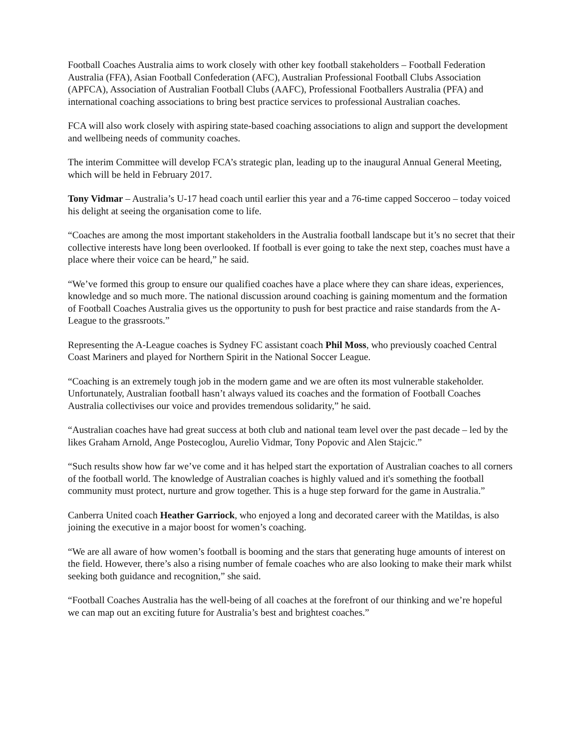Football Coaches Australia aims to work closely with other key football stakeholders – Football Federation Australia (FFA), Asian Football Confederation (AFC), Australian Professional Football Clubs Association (APFCA), Association of Australian Football Clubs (AAFC), Professional Footballers Australia (PFA) and international coaching associations to bring best practice services to professional Australian coaches.
FCA will also work closely with aspiring state-based coaching associations to align and support the development and wellbeing needs of community coaches.
The interim Committee will develop FCA’s strategic plan, leading up to the inaugural Annual General Meeting, which will be held in February 2017.
Tony Vidmar – Australia’s U-17 head coach until earlier this year and a 76-time capped Socceroo – today voiced his delight at seeing the organisation come to life.
“Coaches are among the most important stakeholders in the Australia football landscape but it’s no secret that their collective interests have long been overlooked. If football is ever going to take the next step, coaches must have a place where their voice can be heard,” he said.
“We’ve formed this group to ensure our qualified coaches have a place where they can share ideas, experiences, knowledge and so much more. The national discussion around coaching is gaining momentum and the formation of Football Coaches Australia gives us the opportunity to push for best practice and raise standards from the A-League to the grassroots.”
Representing the A-League coaches is Sydney FC assistant coach Phil Moss, who previously coached Central Coast Mariners and played for Northern Spirit in the National Soccer League.
“Coaching is an extremely tough job in the modern game and we are often its most vulnerable stakeholder. Unfortunately, Australian football hasn’t always valued its coaches and the formation of Football Coaches Australia collectivises our voice and provides tremendous solidarity,” he said.
“Australian coaches have had great success at both club and national team level over the past decade – led by the likes Graham Arnold, Ange Postecoglou, Aurelio Vidmar, Tony Popovic and Alen Stajcic.”
“Such results show how far we’ve come and it has helped start the exportation of Australian coaches to all corners of the football world. The knowledge of Australian coaches is highly valued and it's something the football community must protect, nurture and grow together. This is a huge step forward for the game in Australia.”
Canberra United coach Heather Garriock, who enjoyed a long and decorated career with the Matildas, is also joining the executive in a major boost for women’s coaching.
“We are all aware of how women’s football is booming and the stars that generating huge amounts of interest on the field. However, there’s also a rising number of female coaches who are also looking to make their mark whilst seeking both guidance and recognition,” she said.
“Football Coaches Australia has the well-being of all coaches at the forefront of our thinking and we’re hopeful we can map out an exciting future for Australia’s best and brightest coaches.”